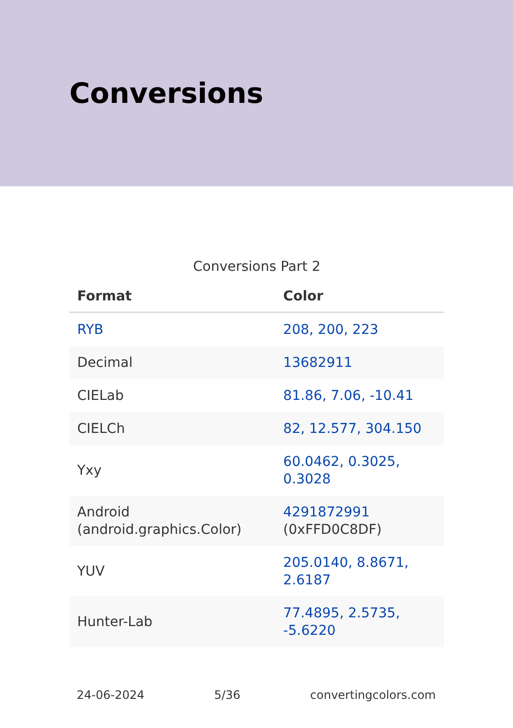Conversions
Conversions Part 2
| Format | Color |
| --- | --- |
| RYB | 208, 200, 223 |
| Decimal | 13682911 |
| CIELab | 81.86, 7.06, -10.41 |
| CIELCh | 82, 12.577, 304.150 |
| Yxy | 60.0462, 0.3025, 0.3028 |
| Android (android.graphics.Color) | 4291872991 (0xFFD0C8DF) |
| YUV | 205.0140, 8.8671, 2.6187 |
| Hunter-Lab | 77.4895, 2.5735, -5.6220 |
24-06-2024 5/36 convertingcolors.com